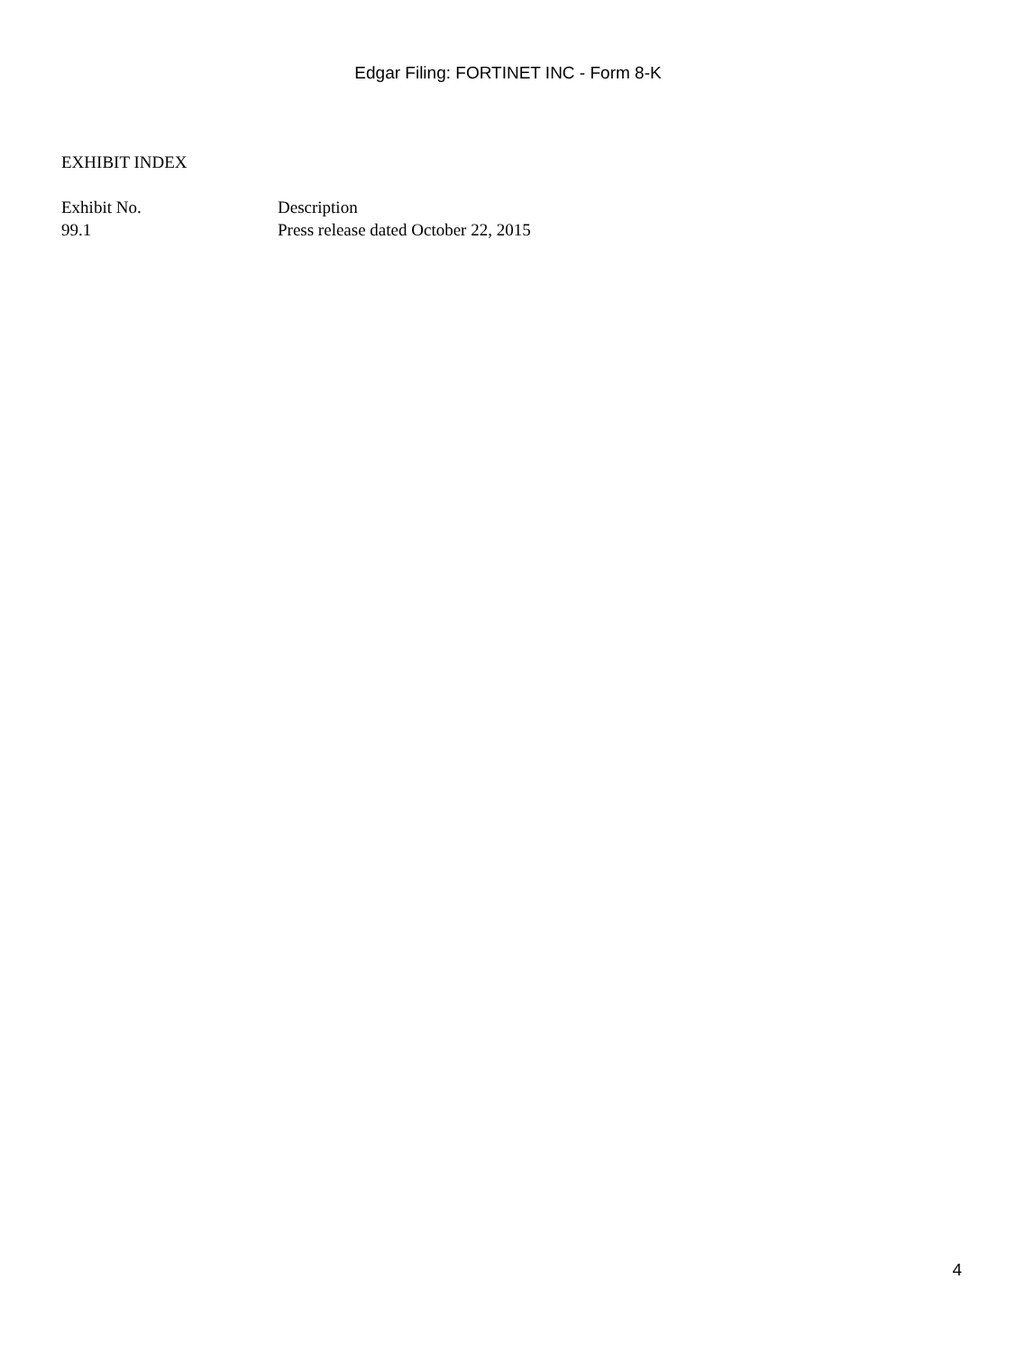Edgar Filing: FORTINET INC - Form 8-K
EXHIBIT INDEX
| Exhibit No. | Description |
| --- | --- |
| 99.1 | Press release dated October 22, 2015 |
4